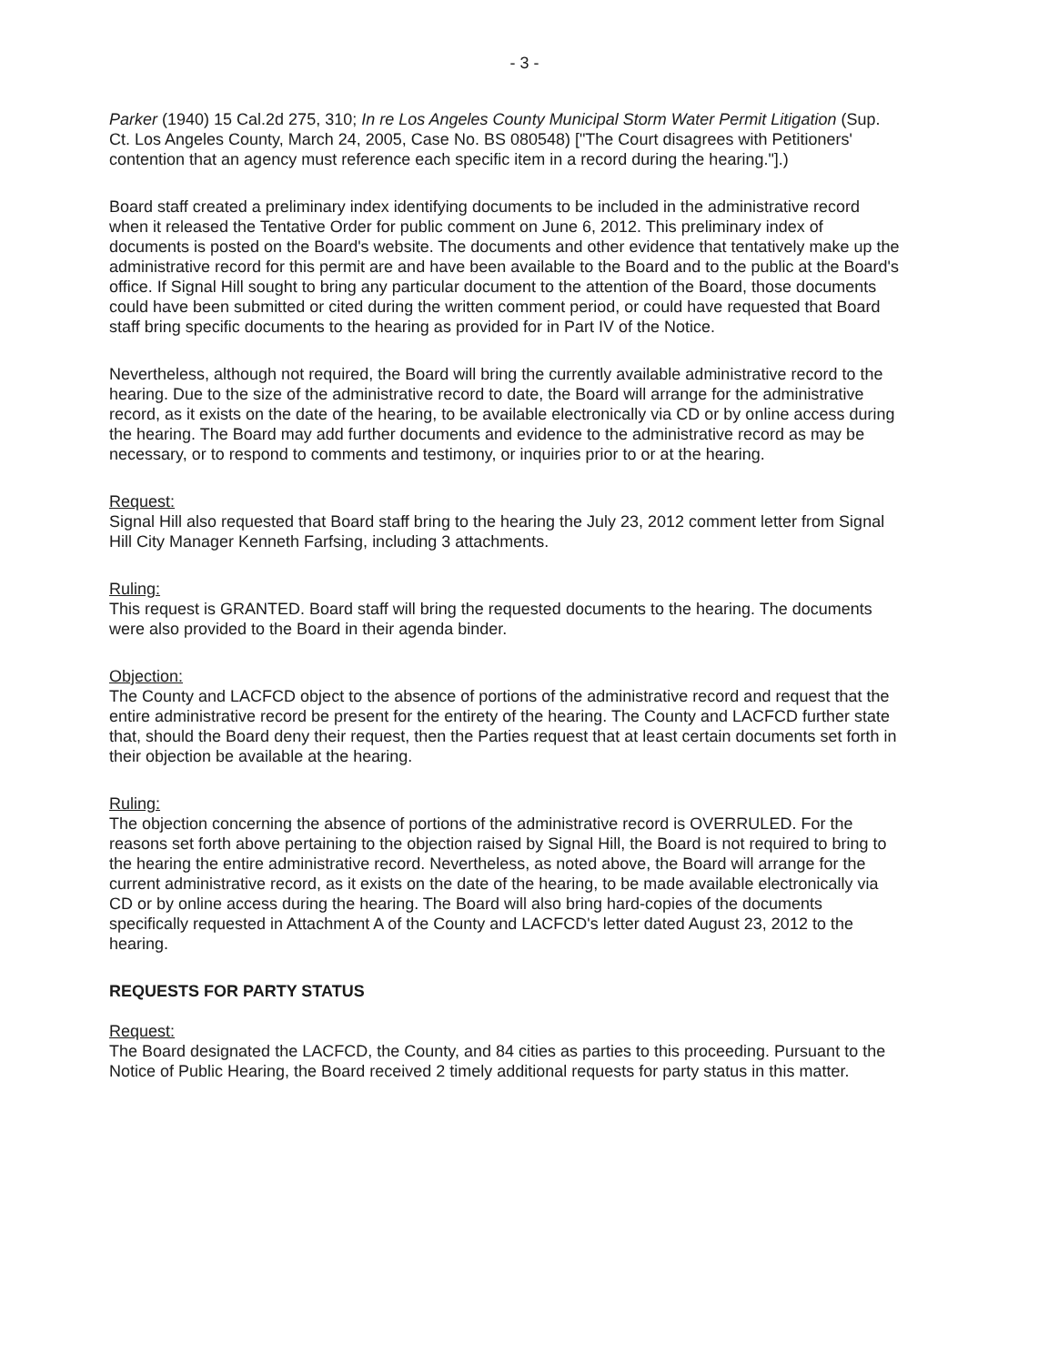- 3 -
Parker (1940) 15 Cal.2d 275, 310; In re Los Angeles County Municipal Storm Water Permit Litigation (Sup. Ct. Los Angeles County, March 24, 2005, Case No. BS 080548) ["The Court disagrees with Petitioners' contention that an agency must reference each specific item in a record during the hearing."].)
Board staff created a preliminary index identifying documents to be included in the administrative record when it released the Tentative Order for public comment on June 6, 2012. This preliminary index of documents is posted on the Board's website. The documents and other evidence that tentatively make up the administrative record for this permit are and have been available to the Board and to the public at the Board's office. If Signal Hill sought to bring any particular document to the attention of the Board, those documents could have been submitted or cited during the written comment period, or could have requested that Board staff bring specific documents to the hearing as provided for in Part IV of the Notice.
Nevertheless, although not required, the Board will bring the currently available administrative record to the hearing. Due to the size of the administrative record to date, the Board will arrange for the administrative record, as it exists on the date of the hearing, to be available electronically via CD or by online access during the hearing. The Board may add further documents and evidence to the administrative record as may be necessary, or to respond to comments and testimony, or inquiries prior to or at the hearing.
Request:
Signal Hill also requested that Board staff bring to the hearing the July 23, 2012 comment letter from Signal Hill City Manager Kenneth Farfsing, including 3 attachments.
Ruling:
This request is GRANTED. Board staff will bring the requested documents to the hearing. The documents were also provided to the Board in their agenda binder.
Objection:
The County and LACFCD object to the absence of portions of the administrative record and request that the entire administrative record be present for the entirety of the hearing. The County and LACFCD further state that, should the Board deny their request, then the Parties request that at least certain documents set forth in their objection be available at the hearing.
Ruling:
The objection concerning the absence of portions of the administrative record is OVERRULED. For the reasons set forth above pertaining to the objection raised by Signal Hill, the Board is not required to bring to the hearing the entire administrative record. Nevertheless, as noted above, the Board will arrange for the current administrative record, as it exists on the date of the hearing, to be made available electronically via CD or by online access during the hearing. The Board will also bring hard-copies of the documents specifically requested in Attachment A of the County and LACFCD's letter dated August 23, 2012 to the hearing.
REQUESTS FOR PARTY STATUS
Request:
The Board designated the LACFCD, the County, and 84 cities as parties to this proceeding. Pursuant to the Notice of Public Hearing, the Board received 2 timely additional requests for party status in this matter.